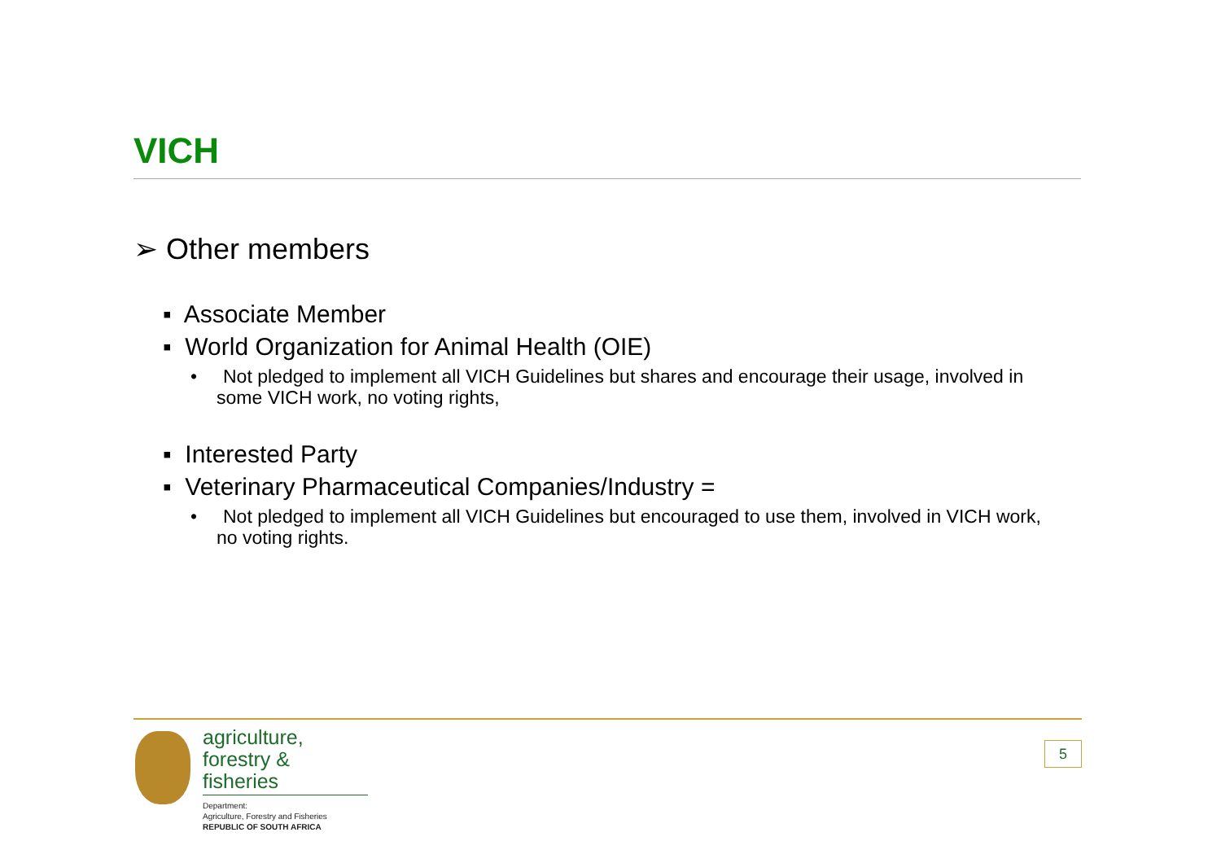VICH
➢ Other members
▪ Associate Member
▪ World Organization for Animal Health (OIE)
• Not pledged to implement all VICH Guidelines but shares and encourage their usage, involved in some VICH work, no voting rights,
▪ Interested Party
▪ Veterinary Pharmaceutical Companies/Industry =
• Not pledged to implement all VICH Guidelines but encouraged to use them, involved in VICH work, no voting rights.
agriculture,
forestry & fisheries
Department:
Agriculture, Forestry and Fisheries
REPUBLIC OF SOUTH AFRICA
5